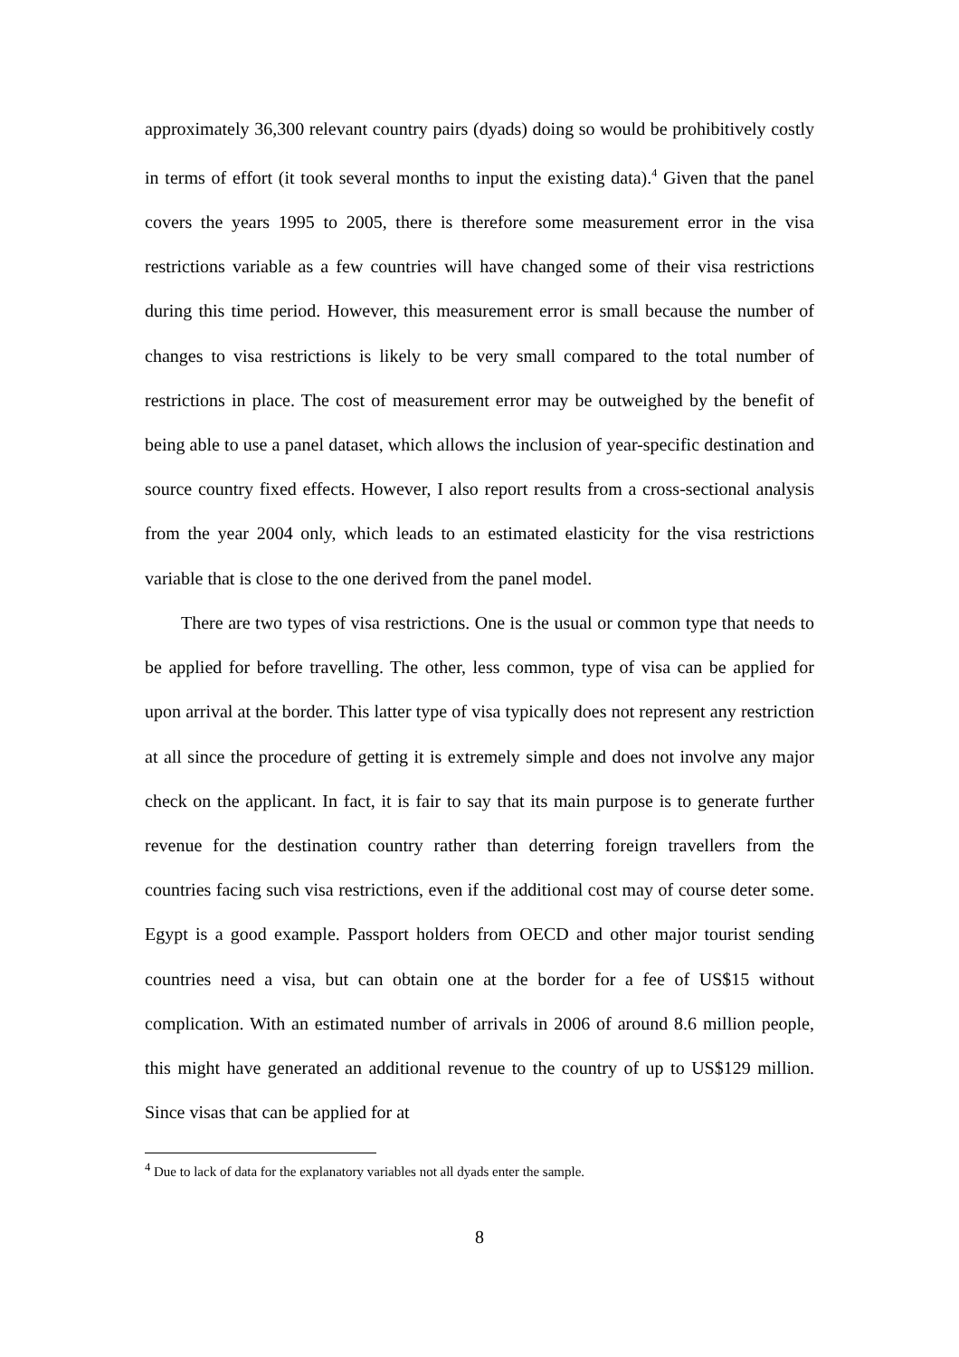approximately 36,300 relevant country pairs (dyads) doing so would be prohibitively costly in terms of effort (it took several months to input the existing data).<sup>4</sup> Given that the panel covers the years 1995 to 2005, there is therefore some measurement error in the visa restrictions variable as a few countries will have changed some of their visa restrictions during this time period. However, this measurement error is small because the number of changes to visa restrictions is likely to be very small compared to the total number of restrictions in place. The cost of measurement error may be outweighed by the benefit of being able to use a panel dataset, which allows the inclusion of year-specific destination and source country fixed effects. However, I also report results from a cross-sectional analysis from the year 2004 only, which leads to an estimated elasticity for the visa restrictions variable that is close to the one derived from the panel model.
There are two types of visa restrictions. One is the usual or common type that needs to be applied for before travelling. The other, less common, type of visa can be applied for upon arrival at the border. This latter type of visa typically does not represent any restriction at all since the procedure of getting it is extremely simple and does not involve any major check on the applicant. In fact, it is fair to say that its main purpose is to generate further revenue for the destination country rather than deterring foreign travellers from the countries facing such visa restrictions, even if the additional cost may of course deter some. Egypt is a good example. Passport holders from OECD and other major tourist sending countries need a visa, but can obtain one at the border for a fee of US$15 without complication. With an estimated number of arrivals in 2006 of around 8.6 million people, this might have generated an additional revenue to the country of up to US$129 million. Since visas that can be applied for at
<sup>4</sup> Due to lack of data for the explanatory variables not all dyads enter the sample.
8